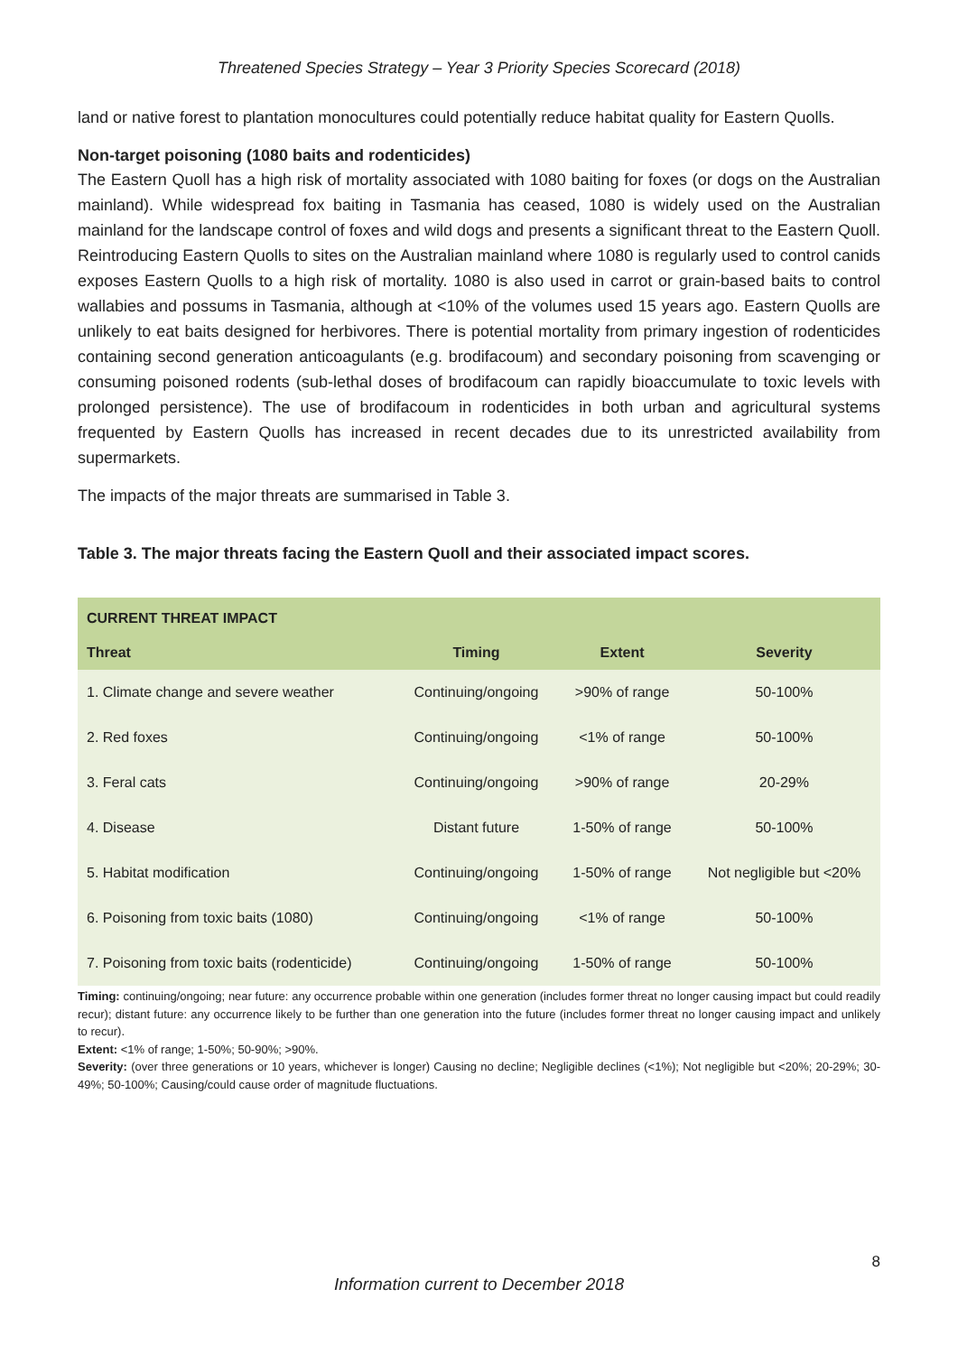Threatened Species Strategy – Year 3 Priority Species Scorecard (2018)
land or native forest to plantation monocultures could potentially reduce habitat quality for Eastern Quolls.
Non-target poisoning (1080 baits and rodenticides)
The Eastern Quoll has a high risk of mortality associated with 1080 baiting for foxes (or dogs on the Australian mainland). While widespread fox baiting in Tasmania has ceased, 1080 is widely used on the Australian mainland for the landscape control of foxes and wild dogs and presents a significant threat to the Eastern Quoll. Reintroducing Eastern Quolls to sites on the Australian mainland where 1080 is regularly used to control canids exposes Eastern Quolls to a high risk of mortality. 1080 is also used in carrot or grain-based baits to control wallabies and possums in Tasmania, although at <10% of the volumes used 15 years ago. Eastern Quolls are unlikely to eat baits designed for herbivores. There is potential mortality from primary ingestion of rodenticides containing second generation anticoagulants (e.g. brodifacoum) and secondary poisoning from scavenging or consuming poisoned rodents (sub-lethal doses of brodifacoum can rapidly bioaccumulate to toxic levels with prolonged persistence). The use of brodifacoum in rodenticides in both urban and agricultural systems frequented by Eastern Quolls has increased in recent decades due to its unrestricted availability from supermarkets.
The impacts of the major threats are summarised in Table 3.
Table 3. The major threats facing the Eastern Quoll and their associated impact scores.
| CURRENT THREAT IMPACT | | | |
| --- | --- | --- | --- |
| Threat | Timing | Extent | Severity |
| 1. Climate change and severe weather | Continuing/ongoing | >90% of range | 50-100% |
| 2. Red foxes | Continuing/ongoing | <1% of range | 50-100% |
| 3. Feral cats | Continuing/ongoing | >90% of range | 20-29% |
| 4. Disease | Distant future | 1-50% of range | 50-100% |
| 5. Habitat modification | Continuing/ongoing | 1-50% of range | Not negligible but <20% |
| 6. Poisoning from toxic baits (1080) | Continuing/ongoing | <1% of range | 50-100% |
| 7. Poisoning from toxic baits (rodenticide) | Continuing/ongoing | 1-50% of range | 50-100% |
Timing: continuing/ongoing; near future: any occurrence probable within one generation (includes former threat no longer causing impact but could readily recur); distant future: any occurrence likely to be further than one generation into the future (includes former threat no longer causing impact and unlikely to recur).
Extent: <1% of range; 1-50%; 50-90%; >90%.
Severity: (over three generations or 10 years, whichever is longer) Causing no decline; Negligible declines (<1%); Not negligible but <20%; 20-29%; 30-49%; 50-100%; Causing/could cause order of magnitude fluctuations.
8
Information current to December 2018